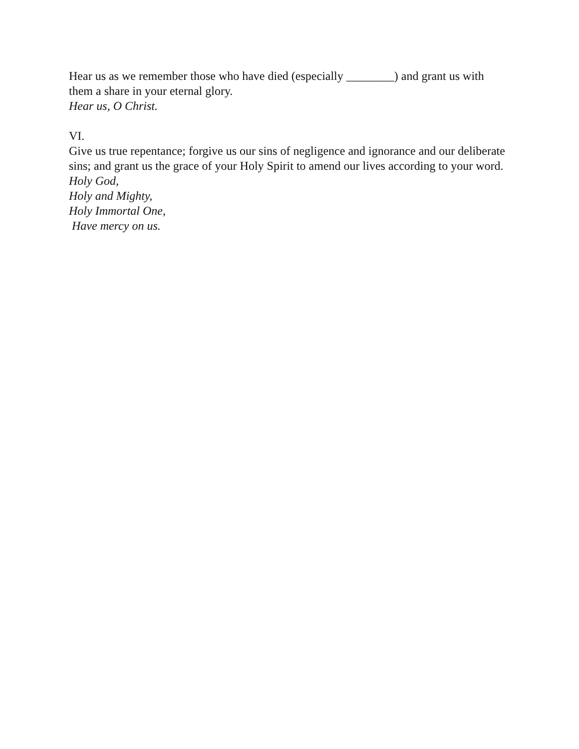Hear us as we remember those who have died (especially ________) and grant us with them a share in your eternal glory.
Hear us, O Christ.
VI.
Give us true repentance; forgive us our sins of negligence and ignorance and our deliberate sins; and grant us the grace of your Holy Spirit to amend our lives according to your word.
Holy God,
Holy and Mighty,
Holy Immortal One,
Have mercy on us.